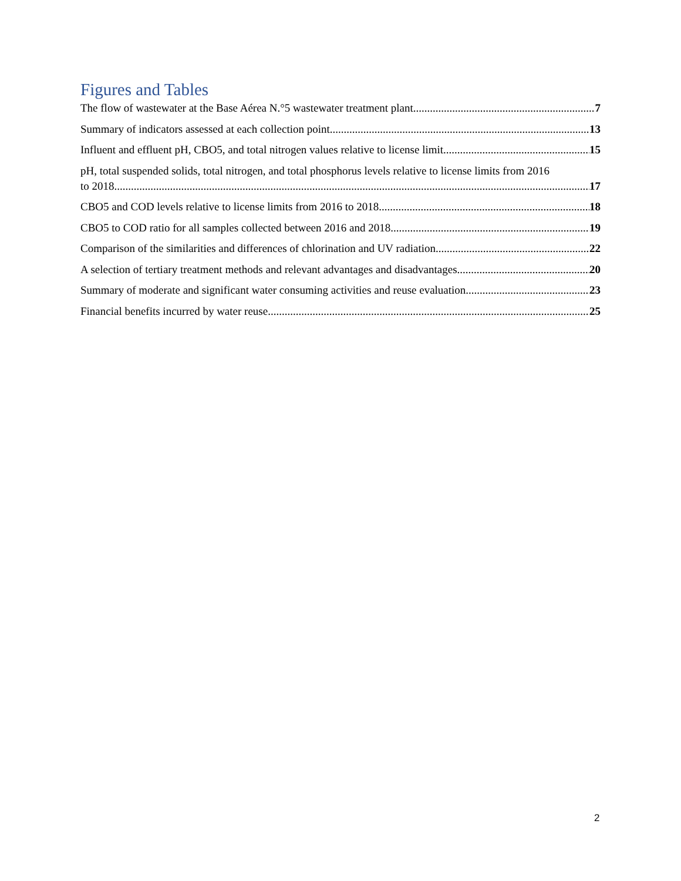Figures and Tables
The flow of wastewater at the Base Aérea N.°5 wastewater treatment plant 7
Summary of indicators assessed at each collection point 13
Influent and effluent pH, CBO5, and total nitrogen values relative to license limit 15
pH, total suspended solids, total nitrogen, and total phosphorus levels relative to license limits from 2016
to 2018 17
CBO5 and COD levels relative to license limits from 2016 to 2018 18
CBO5 to COD ratio for all samples collected between 2016 and 2018 19
Comparison of the similarities and differences of chlorination and UV radiation 22
A selection of tertiary treatment methods and relevant advantages and disadvantages 20
Summary of moderate and significant water consuming activities and reuse evaluation 23
Financial benefits incurred by water reuse 25
2